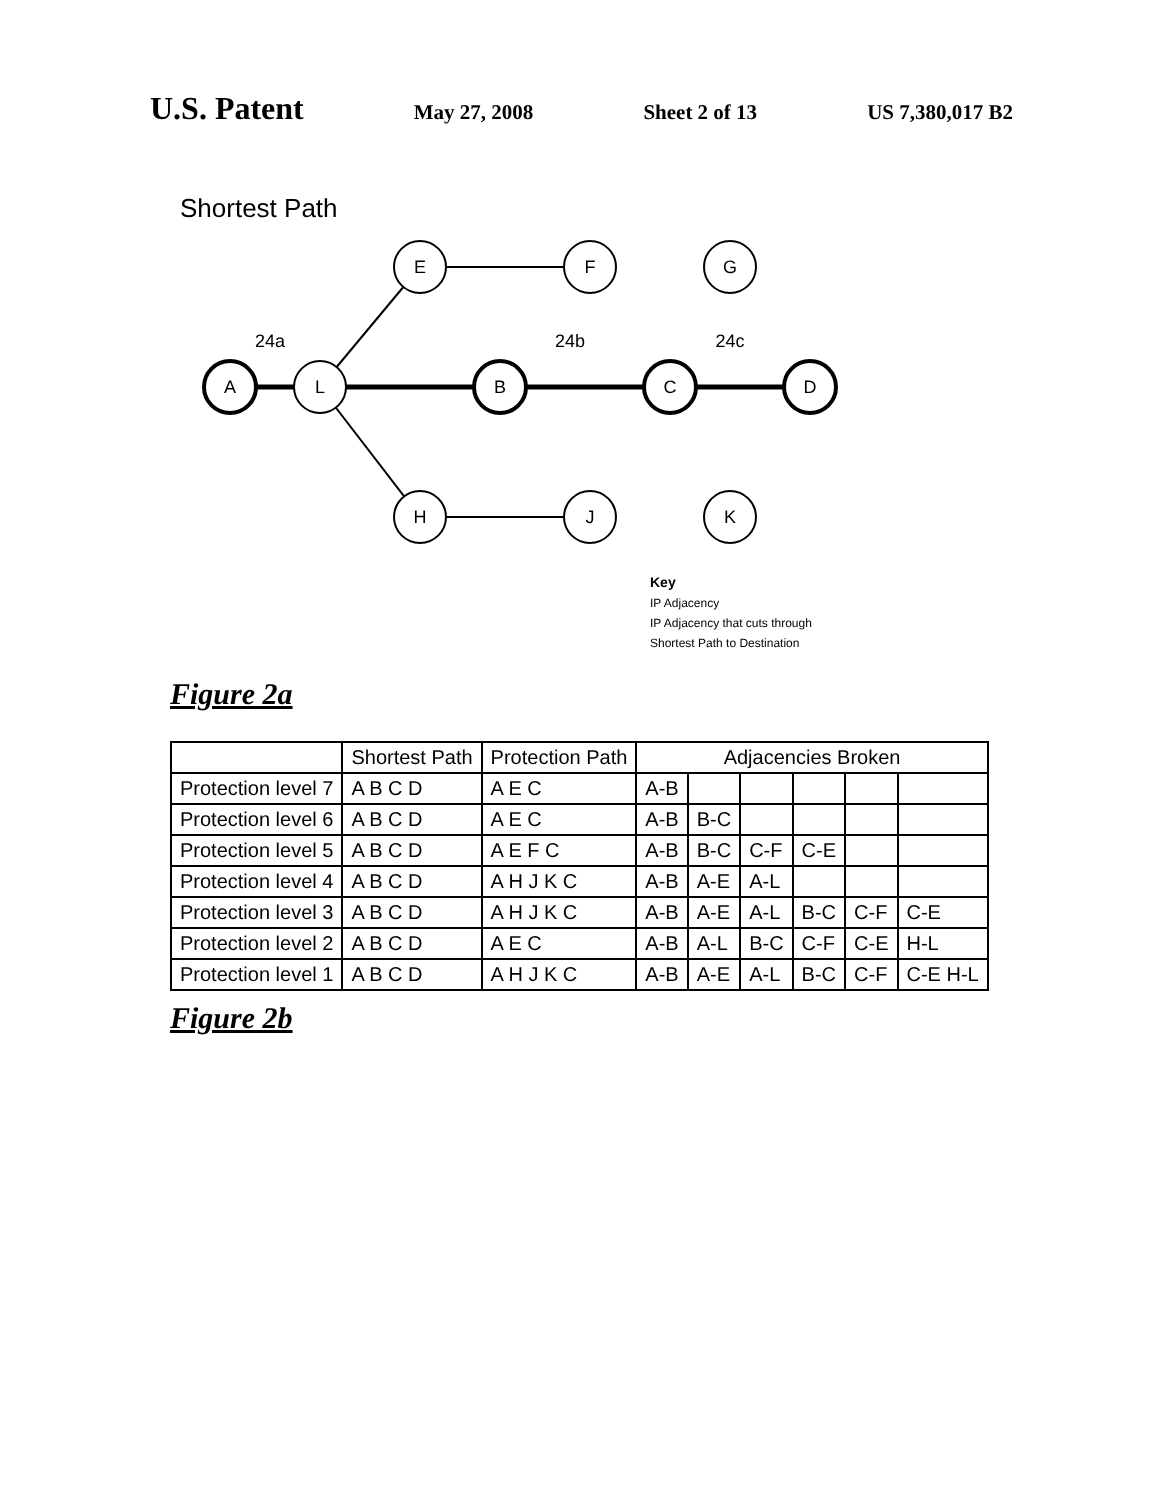U.S. Patent
May 27, 2008 Sheet 2 of 13 US 7,380,017 B2
Shortest Path
A
L
E
H
B
F
J
C
G
K
D
24a
24b
24c
Key
IP Adjacency
IP Adjacency that cuts through
Shortest Path to Destination
Figure 2a
| | Shortest Path | Protection Path | Adjacencies Broken | | | | | |
| --- | --- | --- | --- | --- | --- | --- | --- | --- |
| Protection level 7 | A B C D | A E C | A-B | | | | | |
| Protection level 6 | A B C D | A E C | A-B | B-C | | | | |
| Protection level 5 | A B C D | A E F C | A-B | B-C | C-F | C-E | | |
| Protection level 4 | A B C D | A H J K C | A-B | A-E | A-L | | | |
| Protection level 3 | A B C D | A H J K C | A-B | A-E | A-L | B-C | C-F | C-E |
| Protection level 2 | A B C D | A E C | A-B | A-L | B-C | C-F | C-E | H-L |
| Protection level 1 | A B C D | A H J K C | A-B | A-E | A-L | B-C | C-F | C-E H-L |
Figure 2b